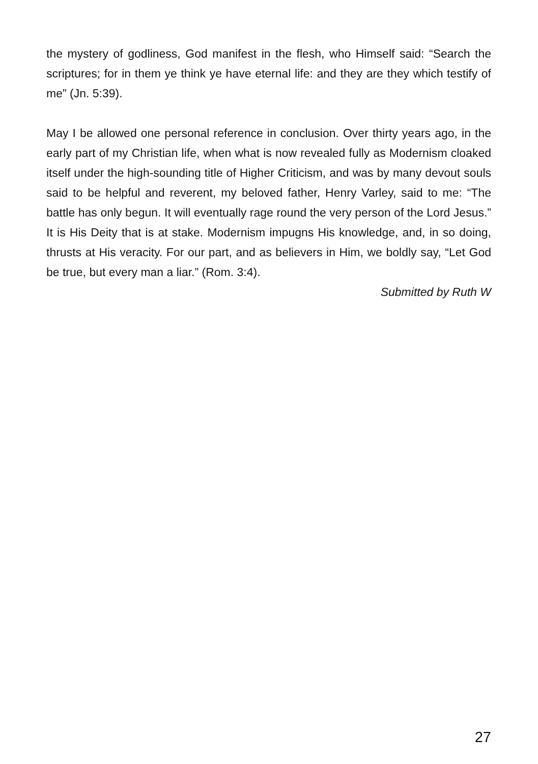the mystery of godliness, God manifest in the flesh, who Himself said: “Search the scriptures; for in them ye think ye have eternal life: and they are they which testify of me” (Jn. 5:39).
May I be allowed one personal reference in conclusion. Over thirty years ago, in the early part of my Christian life, when what is now revealed fully as Modernism cloaked itself under the high-sounding title of Higher Criticism, and was by many devout souls said to be helpful and reverent, my beloved father, Henry Varley, said to me: “The battle has only begun. It will eventually rage round the very person of the Lord Jesus.” It is His Deity that is at stake. Modernism impugns His knowledge, and, in so doing, thrusts at His veracity. For our part, and as believers in Him, we boldly say, “Let God be true, but every man a liar.” (Rom. 3:4).
Submitted by Ruth W
27